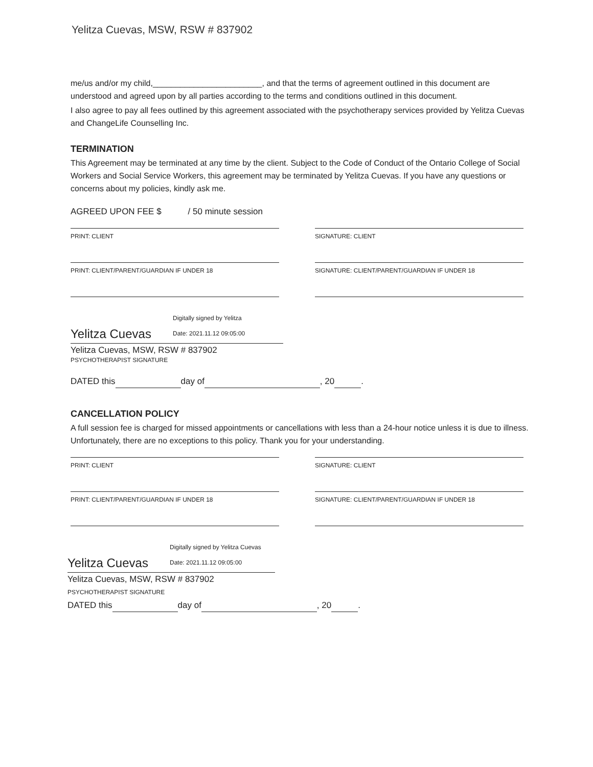Yelitza Cuevas, MSW, RSW # 837902
me/us and/or my child,________________________, and that the terms of agreement outlined in this document are understood and agreed upon by all parties according to the terms and conditions outlined in this document.
I also agree to pay all fees outlined by this agreement associated with the psychotherapy services provided by Yelitza Cuevas and ChangeLife Counselling Inc.
TERMINATION
This Agreement may be terminated at any time by the client. Subject to the Code of Conduct of the Ontario College of Social Workers and Social Service Workers, this agreement may be terminated by Yelitza Cuevas. If you have any questions or concerns about my policies, kindly ask me.
AGREED UPON FEE $ / 50 minute session
PRINT: CLIENT SIGNATURE: CLIENT
PRINT: CLIENT/PARENT/GUARDIAN IF UNDER 18 SIGNATURE: CLIENT/PARENT/GUARDIAN IF UNDER 18
Yelitza Cuevas
Digitally signed by Yelitza
Date: 2021.11.12 09:05:00
Yelitza Cuevas, MSW, RSW # 837902
PSYCHOTHERAPIST SIGNATURE
DATED this day of , 20 .
CANCELLATION POLICY
A full session fee is charged for missed appointments or cancellations with less than a 24-hour notice unless it is due to illness. Unfortunately, there are no exceptions to this policy. Thank you for your understanding.
PRINT: CLIENT SIGNATURE: CLIENT
PRINT: CLIENT/PARENT/GUARDIAN IF UNDER 18 SIGNATURE: CLIENT/PARENT/GUARDIAN IF UNDER 18
Yelitza Cuevas
Digitally signed by Yelitza Cuevas
Date: 2021.11.12 09:05:00
Yelitza Cuevas, MSW, RSW # 837902
PSYCHOTHERAPIST SIGNATURE
DATED this day of , 20 .